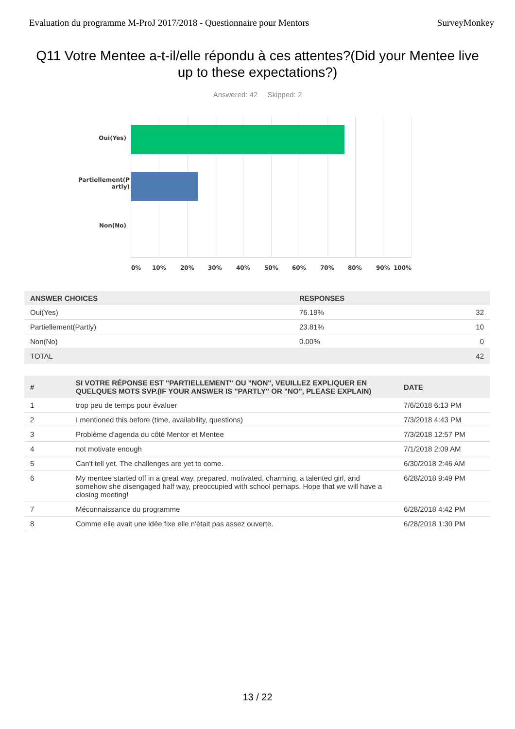Evaluation du programme M-ProJ 2017/2018 - Questionnaire pour Mentors SurveyMonkey
Q11 Votre Mentee a-t-il/elle répondu à ces attentes?(Did your Mentee live up to these expectations?)
Answered: 42 Skipped: 2
Oui(Yes)
Partiellement(P artly)
Non(No)
0% 10% 20% 30% 40% 50% 60% 70% 80% 90% 100%
| ANSWER CHOICES | RESPONSES | |
| --- | --- | --- |
| Oui(Yes) | 76.19% | 32 |
| Partiellement(Partly) | 23.81% | 10 |
| Non(No) | 0.00% | 0 |
| TOTAL | | 42 |
| # | SI VOTRE RÉPONSE EST "PARTIELLEMENT" OU "NON", VEUILLEZ EXPLIQUER EN QUELQUES MOTS SVP.(IF YOUR ANSWER IS "PARTLY" OR "NO", PLEASE EXPLAIN) | DATE |
| --- | --- | --- |
| 1 | trop peu de temps pour évaluer | 7/6/2018 6:13 PM |
| 2 | I mentioned this before (time, availability, questions) | 7/3/2018 4:43 PM |
| 3 | Problème d'agenda du côté Mentor et Mentee | 7/3/2018 12:57 PM |
| 4 | not motivate enough | 7/1/2018 2:09 AM |
| 5 | Can't tell yet. The challenges are yet to come. | 6/30/2018 2:46 AM |
| 6 | My mentee started off in a great way, prepared, motivated, charming, a talented girl, and somehow she disengaged half way, preoccupied with school perhaps. Hope that we will have a closing meeting! | 6/28/2018 9:49 PM |
| 7 | Méconnaissance du programme | 6/28/2018 4:42 PM |
| 8 | Comme elle avait une idée fixe elle n'ètait pas assez ouverte. | 6/28/2018 1:30 PM |
13 / 22